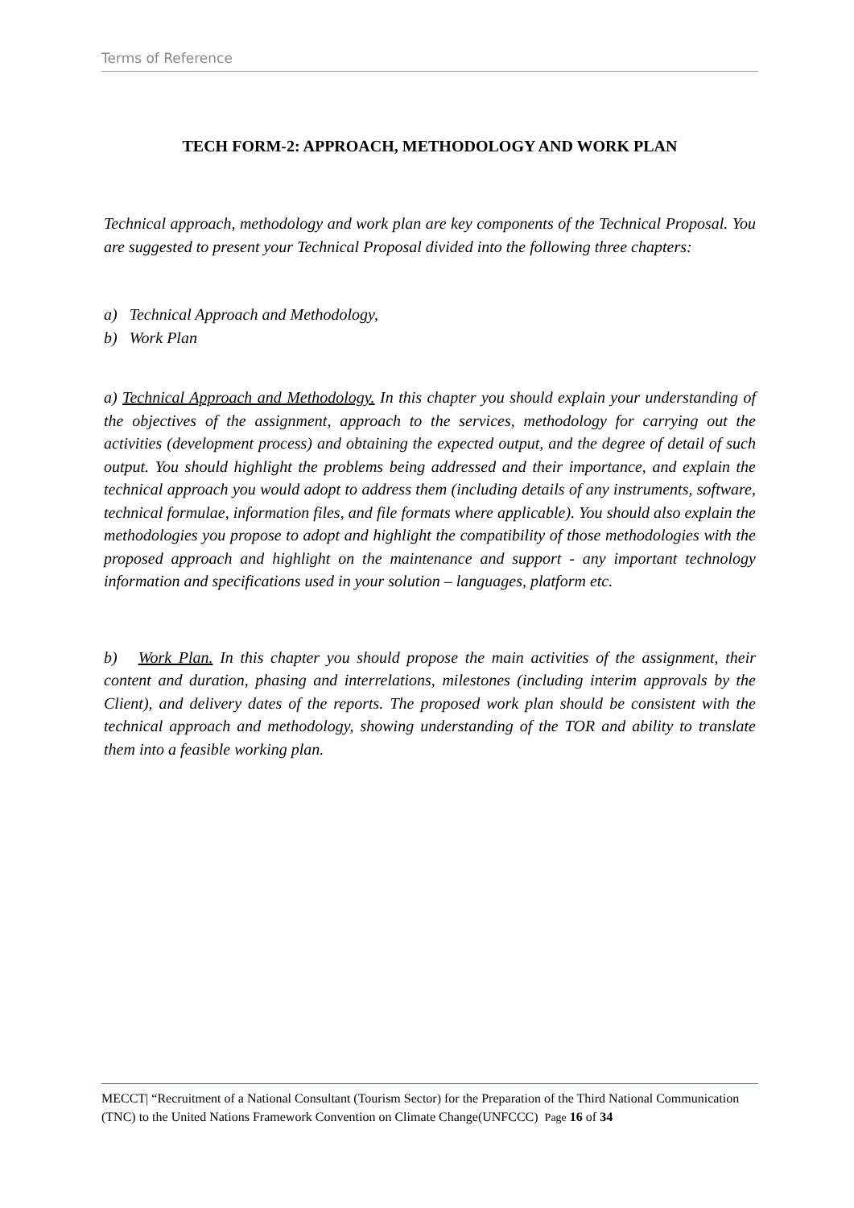Terms of Reference
TECH FORM-2: APPROACH, METHODOLOGY AND WORK PLAN
Technical approach, methodology and work plan are key components of the Technical Proposal. You are suggested to present your Technical Proposal divided into the following three chapters:
a) Technical Approach and Methodology,
b) Work Plan
a) Technical Approach and Methodology. In this chapter you should explain your understanding of the objectives of the assignment, approach to the services, methodology for carrying out the activities (development process) and obtaining the expected output, and the degree of detail of such output. You should highlight the problems being addressed and their importance, and explain the technical approach you would adopt to address them (including details of any instruments, software, technical formulae, information files, and file formats where applicable). You should also explain the methodologies you propose to adopt and highlight the compatibility of those methodologies with the proposed approach and highlight on the maintenance and support - any important technology information and specifications used in your solution – languages, platform etc.
b) Work Plan. In this chapter you should propose the main activities of the assignment, their content and duration, phasing and interrelations, milestones (including interim approvals by the Client), and delivery dates of the reports. The proposed work plan should be consistent with the technical approach and methodology, showing understanding of the TOR and ability to translate them into a feasible working plan.
MECCT| “Recruitment of a National Consultant (Tourism Sector) for the Preparation of the Third National Communication (TNC) to the United Nations Framework Convention on Climate Change(UNFCCC) Page 16 of 34